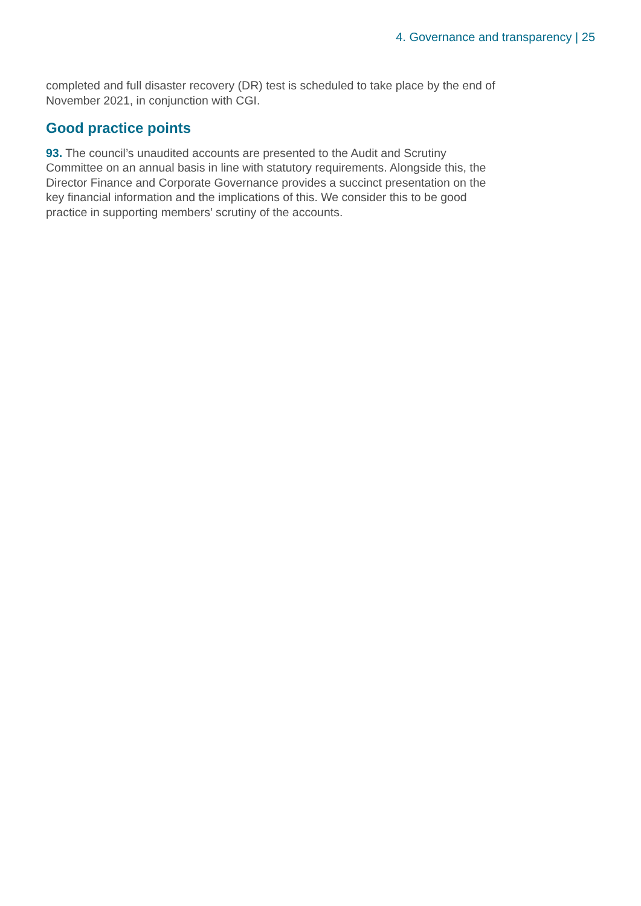4. Governance and transparency | 25
completed and full disaster recovery (DR) test is scheduled to take place by the end of November 2021, in conjunction with CGI.
Good practice points
93. The council’s unaudited accounts are presented to the Audit and Scrutiny Committee on an annual basis in line with statutory requirements. Alongside this, the Director Finance and Corporate Governance provides a succinct presentation on the key financial information and the implications of this. We consider this to be good practice in supporting members’ scrutiny of the accounts.